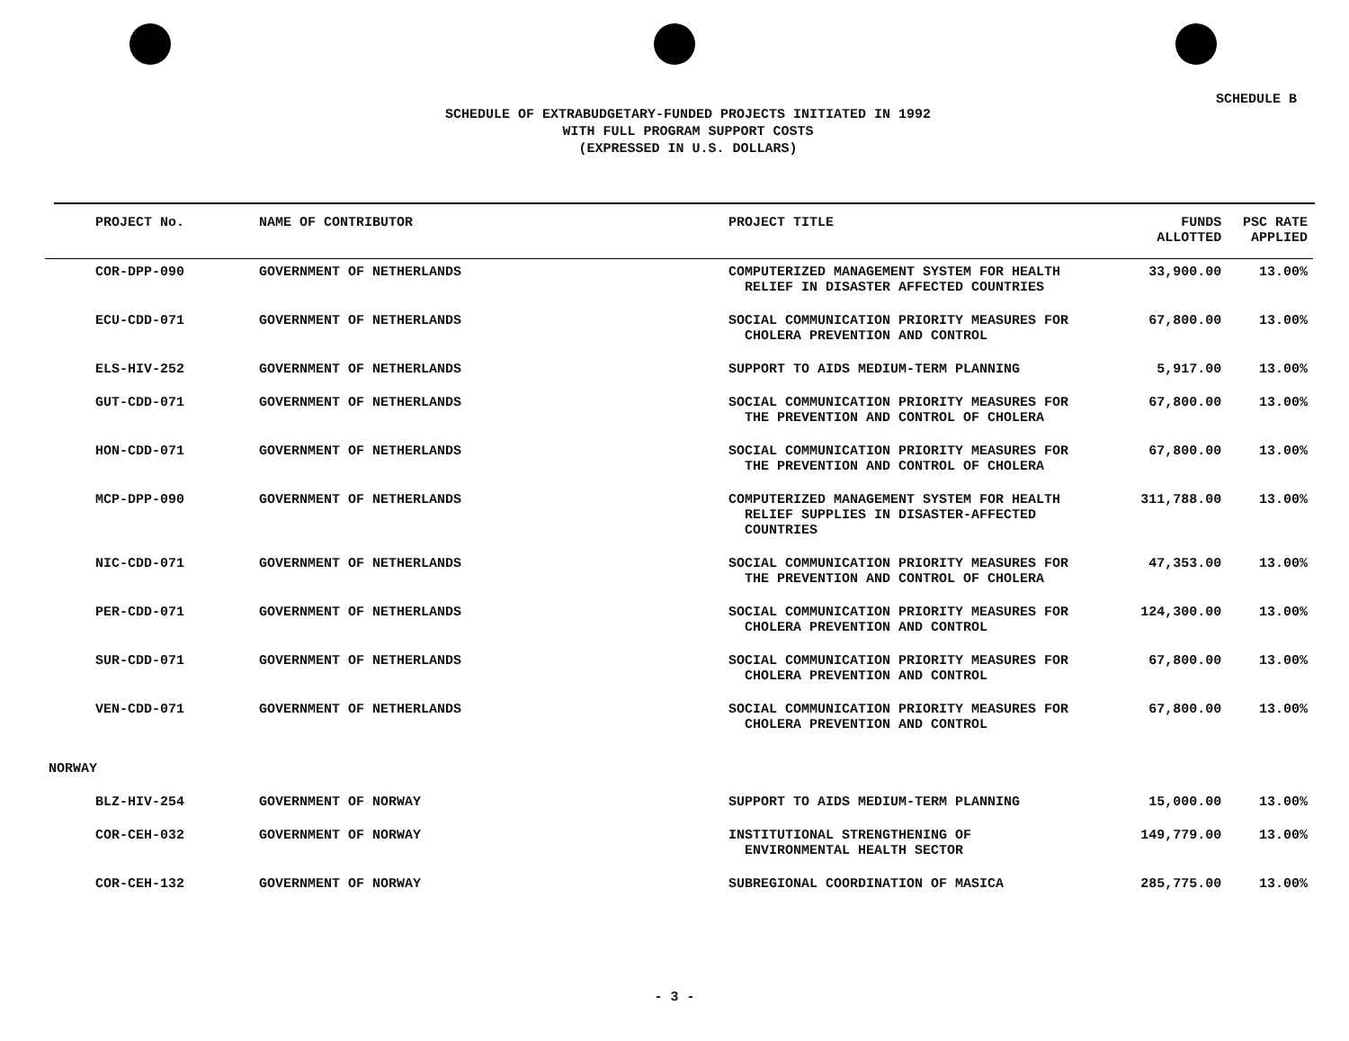SCHEDULE B
SCHEDULE OF EXTRABUDGETARY-FUNDED PROJECTS INITIATED IN 1992
WITH FULL PROGRAM SUPPORT COSTS
(EXPRESSED IN U.S. DOLLARS)
| PROJECT No. | NAME OF CONTRIBUTOR | PROJECT TITLE | FUNDS ALLOTTED | PSC RATE APPLIED |
| --- | --- | --- | --- | --- |
| COR-DPP-090 | GOVERNMENT OF NETHERLANDS | COMPUTERIZED MANAGEMENT SYSTEM FOR HEALTH RELIEF IN DISASTER AFFECTED COUNTRIES | 33,900.00 | 13.00% |
| ECU-CDD-071 | GOVERNMENT OF NETHERLANDS | SOCIAL COMMUNICATION PRIORITY MEASURES FOR CHOLERA PREVENTION AND CONTROL | 67,800.00 | 13.00% |
| ELS-HIV-252 | GOVERNMENT OF NETHERLANDS | SUPPORT TO AIDS MEDIUM-TERM PLANNING | 5,917.00 | 13.00% |
| GUT-CDD-071 | GOVERNMENT OF NETHERLANDS | SOCIAL COMMUNICATION PRIORITY MEASURES FOR THE PREVENTION AND CONTROL OF CHOLERA | 67,800.00 | 13.00% |
| HON-CDD-071 | GOVERNMENT OF NETHERLANDS | SOCIAL COMMUNICATION PRIORITY MEASURES FOR THE PREVENTION AND CONTROL OF CHOLERA | 67,800.00 | 13.00% |
| MCP-DPP-090 | GOVERNMENT OF NETHERLANDS | COMPUTERIZED MANAGEMENT SYSTEM FOR HEALTH RELIEF SUPPLIES IN DISASTER-AFFECTED COUNTRIES | 311,788.00 | 13.00% |
| NIC-CDD-071 | GOVERNMENT OF NETHERLANDS | SOCIAL COMMUNICATION PRIORITY MEASURES FOR THE PREVENTION AND CONTROL OF CHOLERA | 47,353.00 | 13.00% |
| PER-CDD-071 | GOVERNMENT OF NETHERLANDS | SOCIAL COMMUNICATION PRIORITY MEASURES FOR CHOLERA PREVENTION AND CONTROL | 124,300.00 | 13.00% |
| SUR-CDD-071 | GOVERNMENT OF NETHERLANDS | SOCIAL COMMUNICATION PRIORITY MEASURES FOR CHOLERA PREVENTION AND CONTROL | 67,800.00 | 13.00% |
| VEN-CDD-071 | GOVERNMENT OF NETHERLANDS | SOCIAL COMMUNICATION PRIORITY MEASURES FOR CHOLERA PREVENTION AND CONTROL | 67,800.00 | 13.00% |
| NORWAY | | | | |
| BLZ-HIV-254 | GOVERNMENT OF NORWAY | SUPPORT TO AIDS MEDIUM-TERM PLANNING | 15,000.00 | 13.00% |
| COR-CEH-032 | GOVERNMENT OF NORWAY | INSTITUTIONAL STRENGTHENING OF ENVIRONMENTAL HEALTH SECTOR | 149,779.00 | 13.00% |
| COR-CEH-132 | GOVERNMENT OF NORWAY | SUBREGIONAL COORDINATION OF MASICA | 285,775.00 | 13.00% |
- 3 -